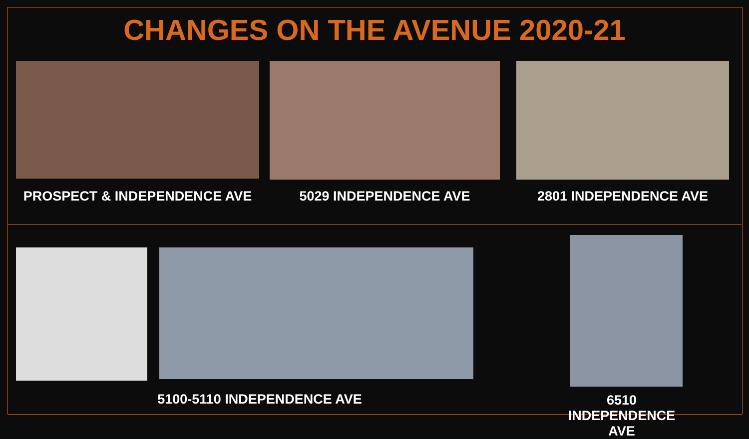CHANGES ON THE AVENUE 2020-21
PROSPECT & INDEPENDENCE AVE 5029 INDEPENDENCE AVE 2801 INDEPENDENCE AVE
5100-5110 INDEPENDENCE AVE
6510 INDEPENDENCE AVE